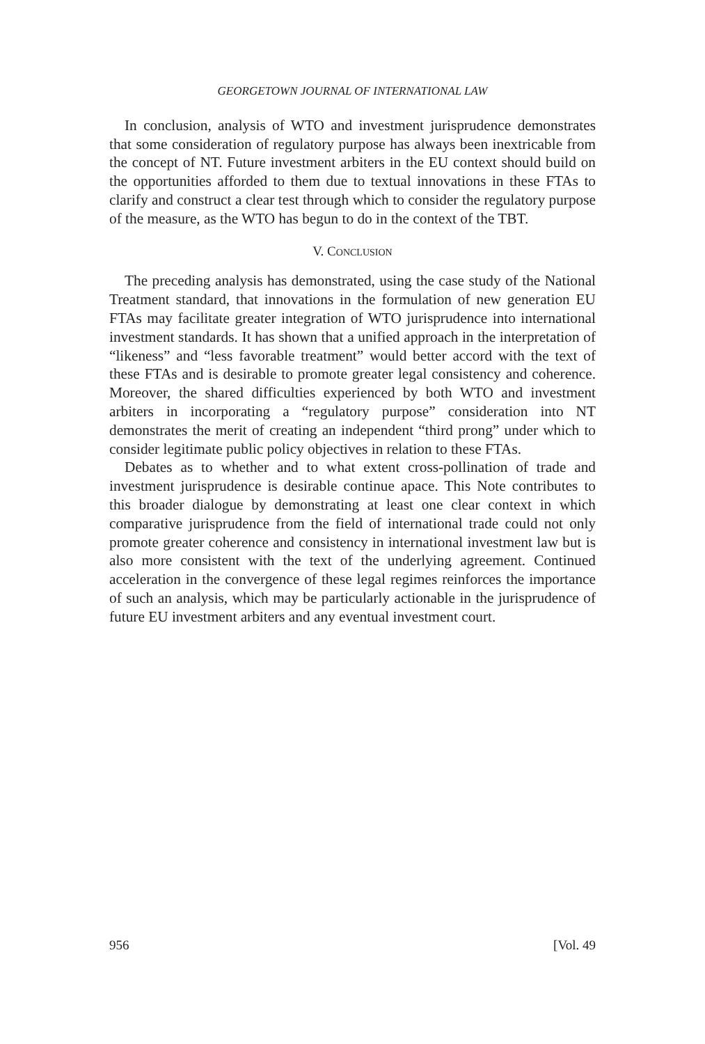GEORGETOWN JOURNAL OF INTERNATIONAL LAW
In conclusion, analysis of WTO and investment jurisprudence demonstrates that some consideration of regulatory purpose has always been inextricable from the concept of NT. Future investment arbiters in the EU context should build on the opportunities afforded to them due to textual innovations in these FTAs to clarify and construct a clear test through which to consider the regulatory purpose of the measure, as the WTO has begun to do in the context of the TBT.
V. CONCLUSION
The preceding analysis has demonstrated, using the case study of the National Treatment standard, that innovations in the formulation of new generation EU FTAs may facilitate greater integration of WTO jurisprudence into international investment standards. It has shown that a unified approach in the interpretation of “likeness” and “less favorable treatment” would better accord with the text of these FTAs and is desirable to promote greater legal consistency and coherence. Moreover, the shared difficulties experienced by both WTO and investment arbiters in incorporating a “regulatory purpose” consideration into NT demonstrates the merit of creating an independent “third prong” under which to consider legitimate public policy objectives in relation to these FTAs.
Debates as to whether and to what extent cross-pollination of trade and investment jurisprudence is desirable continue apace. This Note contributes to this broader dialogue by demonstrating at least one clear context in which comparative jurisprudence from the field of international trade could not only promote greater coherence and consistency in international investment law but is also more consistent with the text of the underlying agreement. Continued acceleration in the convergence of these legal regimes reinforces the importance of such an analysis, which may be particularly actionable in the jurisprudence of future EU investment arbiters and any eventual investment court.
956 [Vol. 49